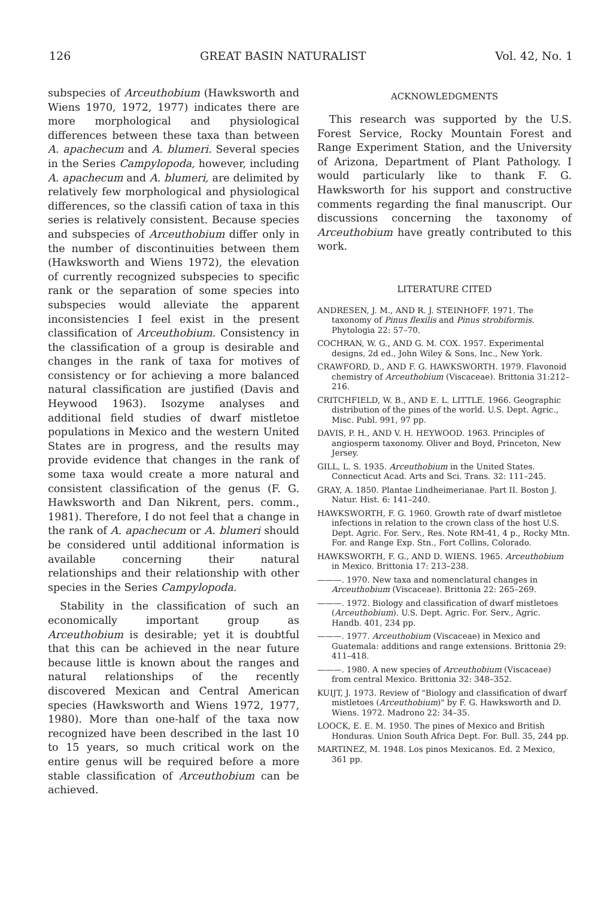126 GREAT BASIN NATURALIST Vol. 42, No. 1
subspecies of Arceuthobium (Hawksworth and Wiens 1970, 1972, 1977) indicates there are more morphological and physiological differences between these taxa than between A. apachecum and A. blumeri. Several species in the Series Campylopoda, however, including A. apachecum and A. blumeri, are delimited by relatively few morphological and physiological differences, so the classifi cation of taxa in this series is relatively consistent. Because species and subspecies of Arceuthobium differ only in the number of discontinuities between them (Hawksworth and Wiens 1972), the elevation of currently recognized subspecies to specific rank or the separation of some species into subspecies would alleviate the apparent inconsistencies I feel exist in the present classification of Arceuthobium. Consistency in the classification of a group is desirable and changes in the rank of taxa for motives of consistency or for achieving a more balanced natural classification are justified (Davis and Heywood 1963). Isozyme analyses and additional field studies of dwarf mistletoe populations in Mexico and the western United States are in progress, and the results may provide evidence that changes in the rank of some taxa would create a more natural and consistent classification of the genus (F. G. Hawksworth and Dan Nikrent, pers. comm., 1981). Therefore, I do not feel that a change in the rank of A. apachecum or A. blumeri should be considered until additional information is available concerning their natural relationships and their relationship with other species in the Series Campylopoda.
Stability in the classification of such an economically important group as Arceuthobium is desirable; yet it is doubtful that this can be achieved in the near future because little is known about the ranges and natural relationships of the recently discovered Mexican and Central American species (Hawksworth and Wiens 1972, 1977, 1980). More than one-half of the taxa now recognized have been described in the last 10 to 15 years, so much critical work on the entire genus will be required before a more stable classification of Arceuthobium can be achieved.
ACKNOWLEDGMENTS
This research was supported by the U.S. Forest Service, Rocky Mountain Forest and Range Experiment Station, and the University of Arizona, Department of Plant Pathology. I would particularly like to thank F. G. Hawksworth for his support and constructive comments regarding the final manuscript. Our discussions concerning the taxonomy of Arceuthobium have greatly contributed to this work.
LITERATURE CITED
ANDRESEN, J. M., AND R. J. STEINHOFF. 1971. The taxonomy of Pinus flexilis and Pinus strobiformis. Phytologia 22: 57–70.
COCHRAN, W. G., AND G. M. COX. 1957. Experimental designs, 2d ed., John Wiley & Sons, Inc., New York.
CRAWFORD, D., AND F. G. HAWKSWORTH. 1979. Flavonoid chemistry of Arceuthobium (Viscaceae). Brittonia 31:212–216.
CRITCHFIELD, W. B., AND E. L. LITTLE. 1966. Geographic distribution of the pines of the world. U.S. Dept. Agric., Misc. Publ. 991, 97 pp.
DAVIS, P. H., AND V. H. HEYWOOD. 1963. Principles of angiosperm taxonomy. Oliver and Boyd, Princeton, New Jersey.
GILL, L. S. 1935. Arceuthobium in the United States. Connecticut Acad. Arts and Sci. Trans. 32: 111–245.
GRAY, A. 1850. Plantae Lindheimerianae. Part II. Boston J. Natur. Hist. 6: 141–240.
HAWKSWORTH, F. G. 1960. Growth rate of dwarf mistletoe infections in relation to the crown class of the host U.S. Dept. Agric. For. Serv., Res. Note RM-41, 4 p., Rocky Mtn. For. and Range Exp. Stn., Fort Collins, Colorado.
HAWKSWORTH, F. G., AND D. WIENS. 1965. Arceuthobium in Mexico. Brittonia 17: 213–238.
———. 1970. New taxa and nomenclatural changes in Arceuthobium (Viscaceae). Brittonia 22: 265–269.
———. 1972. Biology and classification of dwarf mistletoes (Arceuthobium). U.S. Dept. Agric. For. Serv., Agric. Handb. 401, 234 pp.
———. 1977. Arceuthobium (Viscaceae) in Mexico and Guatemala: additions and range extensions. Brittonia 29: 411–418.
———. 1980. A new species of Arceuthobium (Viscaceae) from central Mexico. Brittonia 32: 348–352.
KUIJT, J. 1973. Review of "Biology and classification of dwarf mistletoes (Arceuthobium)" by F. G. Hawksworth and D. Wiens. 1972. Madrono 22: 34–35.
LOOCK, E. E. M. 1950. The pines of Mexico and British Honduras. Union South Africa Dept. For. Bull. 35, 244 pp.
MARTINEZ, M. 1948. Los pinos Mexicanos. Ed. 2 Mexico, 361 pp.